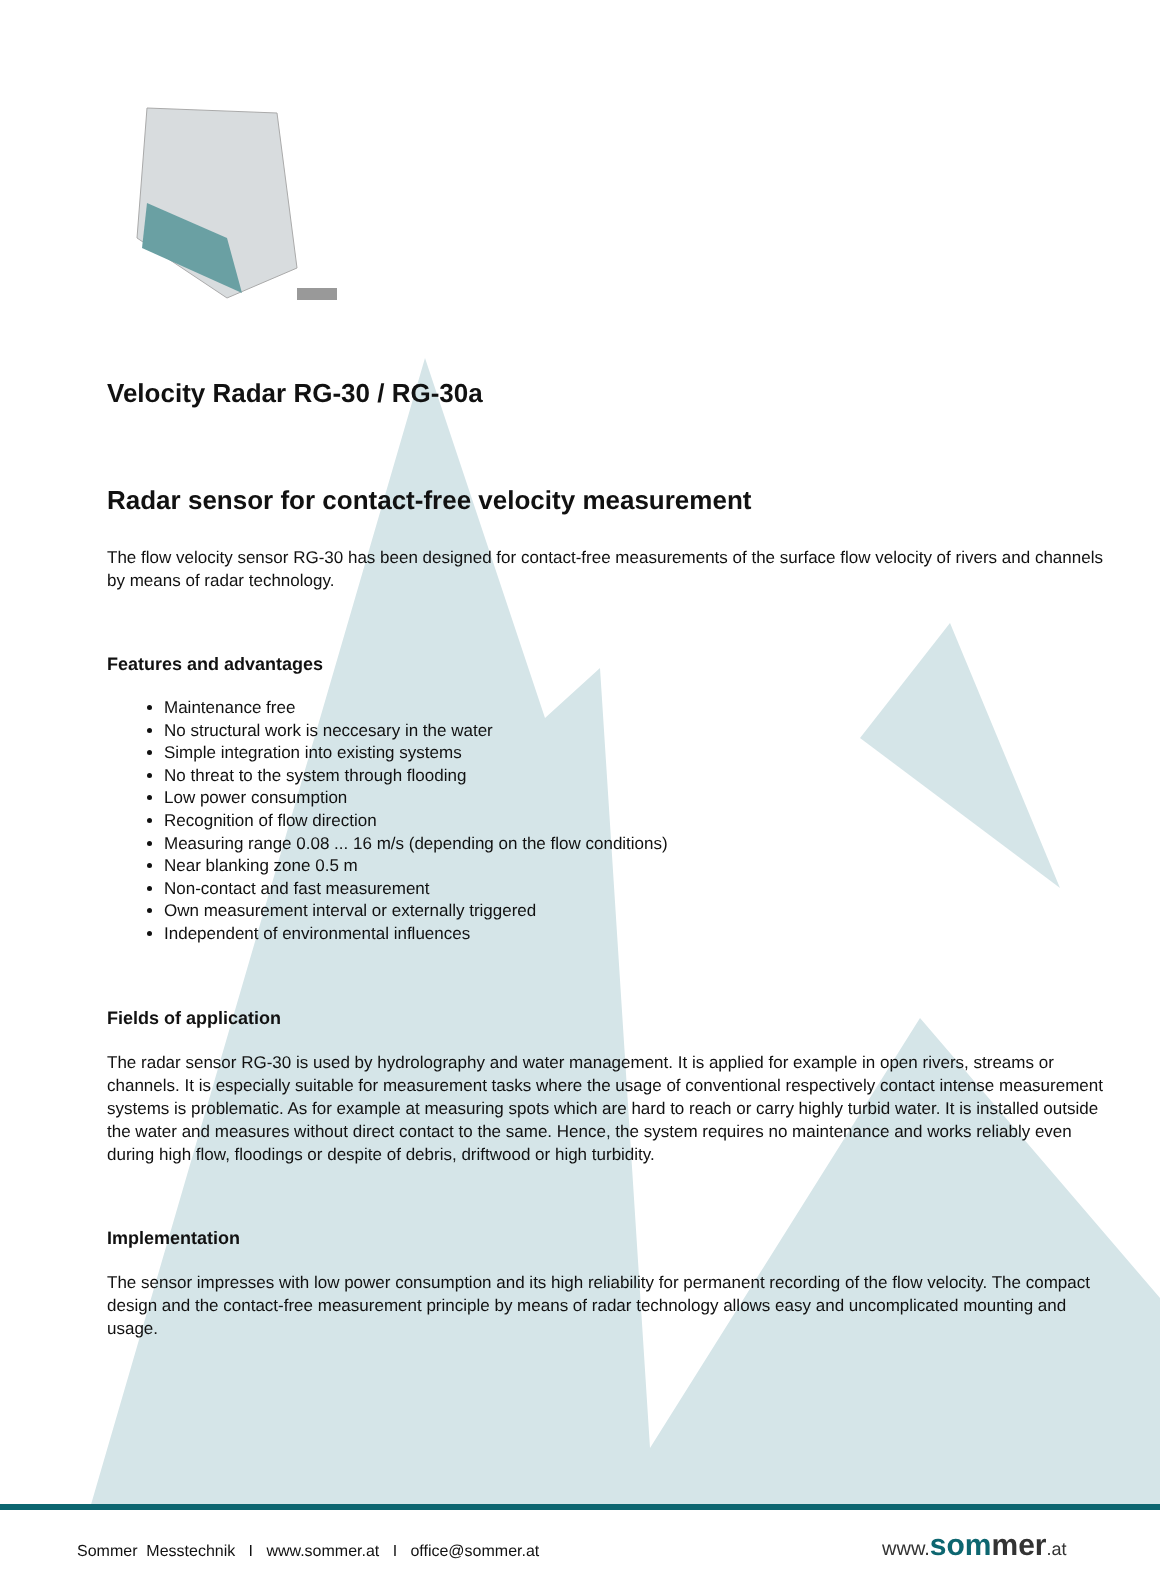Velocity Radar RG-30 / RG-30a
Radar sensor for contact-free velocity measurement
The flow velocity sensor RG-30 has been designed for contact-free measurements of the surface flow velocity of rivers and channels by means of radar technology.
Features and advantages
Maintenance free
No structural work is neccesary in the water
Simple integration into existing systems
No threat to the system through flooding
Low power consumption
Recognition of flow direction
Measuring range 0.08 ... 16 m/s (depending on the flow conditions)
Near blanking zone 0.5 m
Non-contact and fast measurement
Own measurement interval or externally triggered
Independent of environmental influences
Fields of application
The radar sensor RG-30 is used by hydrolography and water management. It is applied for example in open rivers, streams or channels. It is especially suitable for measurement tasks where the usage of conventional respectively contact intense measurement systems is problematic. As for example at measuring spots which are hard to reach or carry highly turbid water. It is installed outside the water and measures without direct contact to the same. Hence, the system requires no maintenance and works reliably even during high flow, floodings or despite of debris, driftwood or high turbidity.
Implementation
The sensor impresses with low power consumption and its high reliability for permanent recording of the flow velocity. The compact design and the contact-free measurement principle by means of radar technology allows easy and uncomplicated mounting and usage.
Sommer Messtechnik I www.sommer.at I office@sommer.at
www. som mer.at